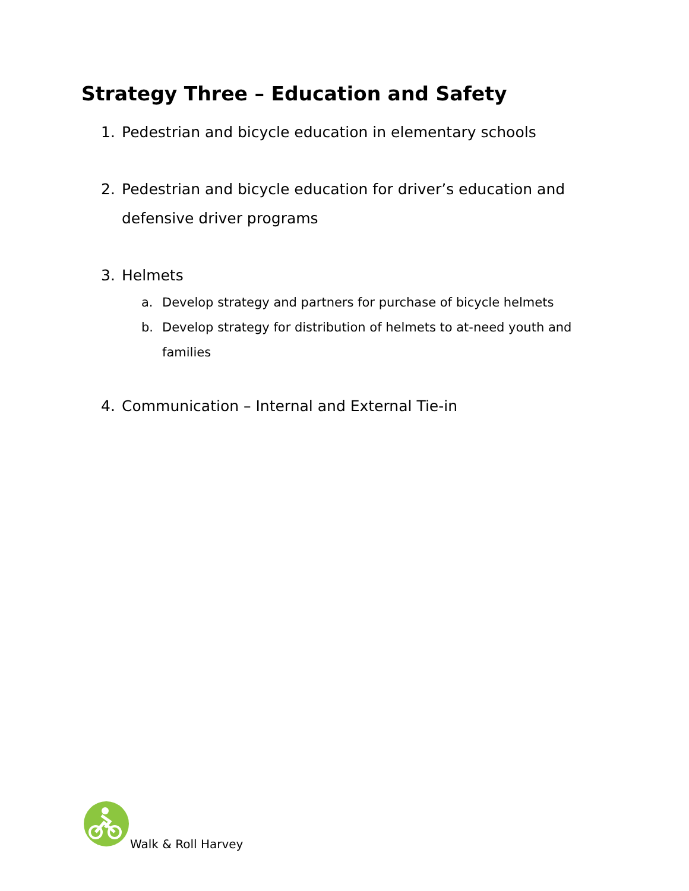Strategy Three – Education and Safety
1. Pedestrian and bicycle education in elementary schools
2. Pedestrian and bicycle education for driver’s education and defensive driver programs
3. Helmets
a. Develop strategy and partners for purchase of bicycle helmets
b. Develop strategy for distribution of helmets to at-need youth and families
4. Communication – Internal and External Tie-in
Walk & Roll Harvey